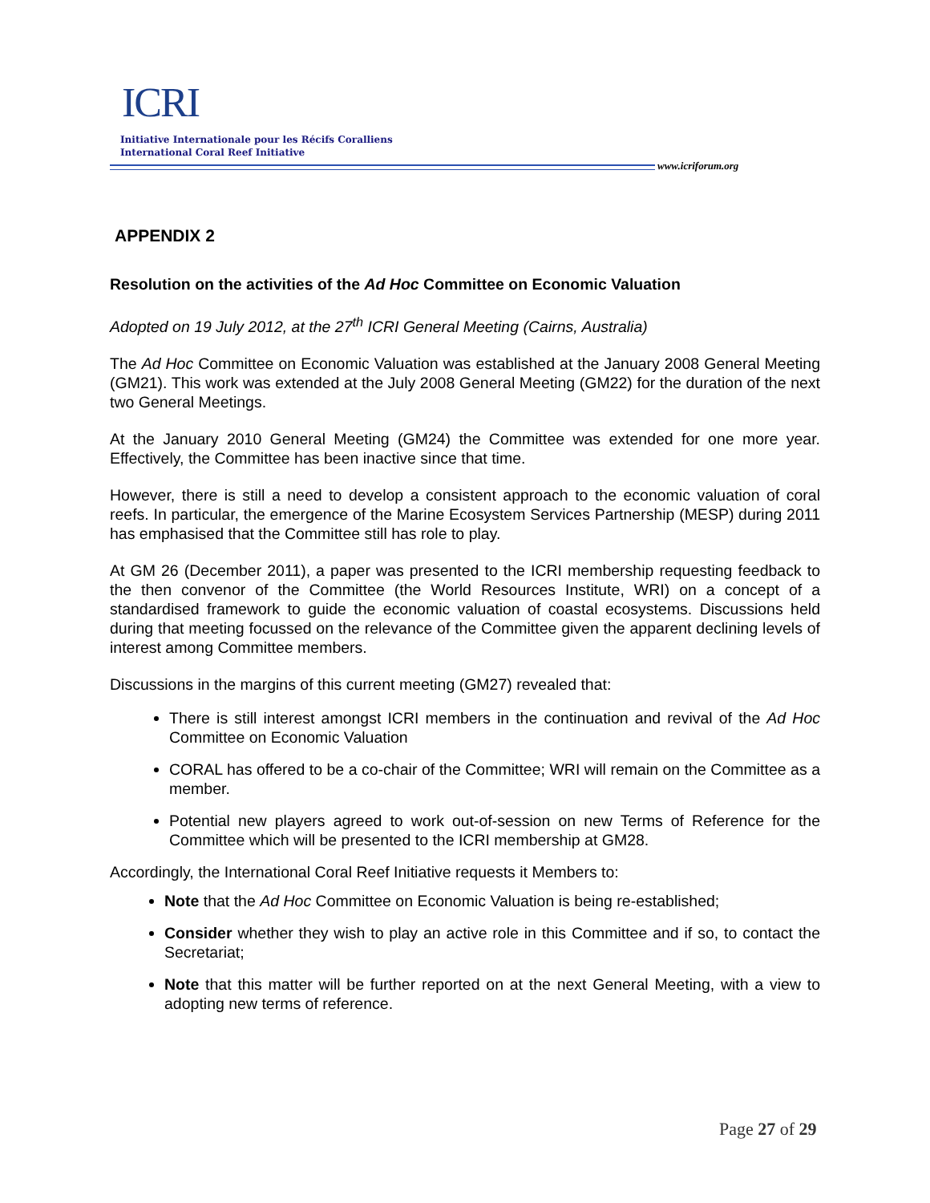ICRI
Initiative Internationale pour les Récifs Coralliens
International Coral Reef Initiative
www.icriforum.org
APPENDIX 2
Resolution on the activities of the Ad Hoc Committee on Economic Valuation
Adopted on 19 July 2012, at the 27<sup>th</sup> ICRI General Meeting (Cairns, Australia)
The Ad Hoc Committee on Economic Valuation was established at the January 2008 General Meeting (GM21). This work was extended at the July 2008 General Meeting (GM22) for the duration of the next two General Meetings.
At the January 2010 General Meeting (GM24) the Committee was extended for one more year. Effectively, the Committee has been inactive since that time.
However, there is still a need to develop a consistent approach to the economic valuation of coral reefs. In particular, the emergence of the Marine Ecosystem Services Partnership (MESP) during 2011 has emphasised that the Committee still has role to play.
At GM 26 (December 2011), a paper was presented to the ICRI membership requesting feedback to the then convenor of the Committee (the World Resources Institute, WRI) on a concept of a standardised framework to guide the economic valuation of coastal ecosystems. Discussions held during that meeting focussed on the relevance of the Committee given the apparent declining levels of interest among Committee members.
Discussions in the margins of this current meeting (GM27) revealed that:
There is still interest amongst ICRI members in the continuation and revival of the Ad Hoc Committee on Economic Valuation
CORAL has offered to be a co-chair of the Committee; WRI will remain on the Committee as a member.
Potential new players agreed to work out-of-session on new Terms of Reference for the Committee which will be presented to the ICRI membership at GM28.
Accordingly, the International Coral Reef Initiative requests it Members to:
Note that the Ad Hoc Committee on Economic Valuation is being re-established;
Consider whether they wish to play an active role in this Committee and if so, to contact the Secretariat;
Note that this matter will be further reported on at the next General Meeting, with a view to adopting new terms of reference.
Page 27 of 29